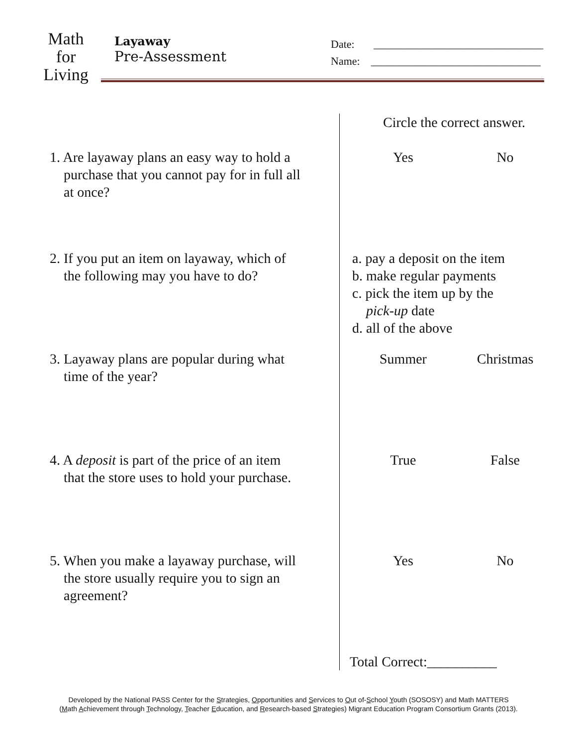Math
for
Living
Layaway
Pre-Assessment
Date: _______________________________
Name: _______________________________
| | Circle the correct answer. |
| 1. Are layaway plans an easy way to hold a purchase that you cannot pay for in full all at once? | Yes No |
| 2. If you put an item on layaway, which of the following may you have to do? | a. pay a deposit on the item b. make regular payments c. pick the item up by the pick-up date d. all of the above |
| 3. Layaway plans are popular during what time of the year? | Summer Christmas |
| 4. A deposit is part of the price of an item that the store uses to hold your purchase. | True False |
| 5. When you make a layaway purchase, will the store usually require you to sign an agreement? | Yes No |
| | Total Correct:__________ |
Developed by the National PASS Center for the Strategies, Opportunities and Services to Out of-School Youth (SOSOSY) and Math MATTERS
(Math Achievement through Technology, Teacher Education, and Research-based Strategies) Migrant Education Program Consortium Grants (2013).